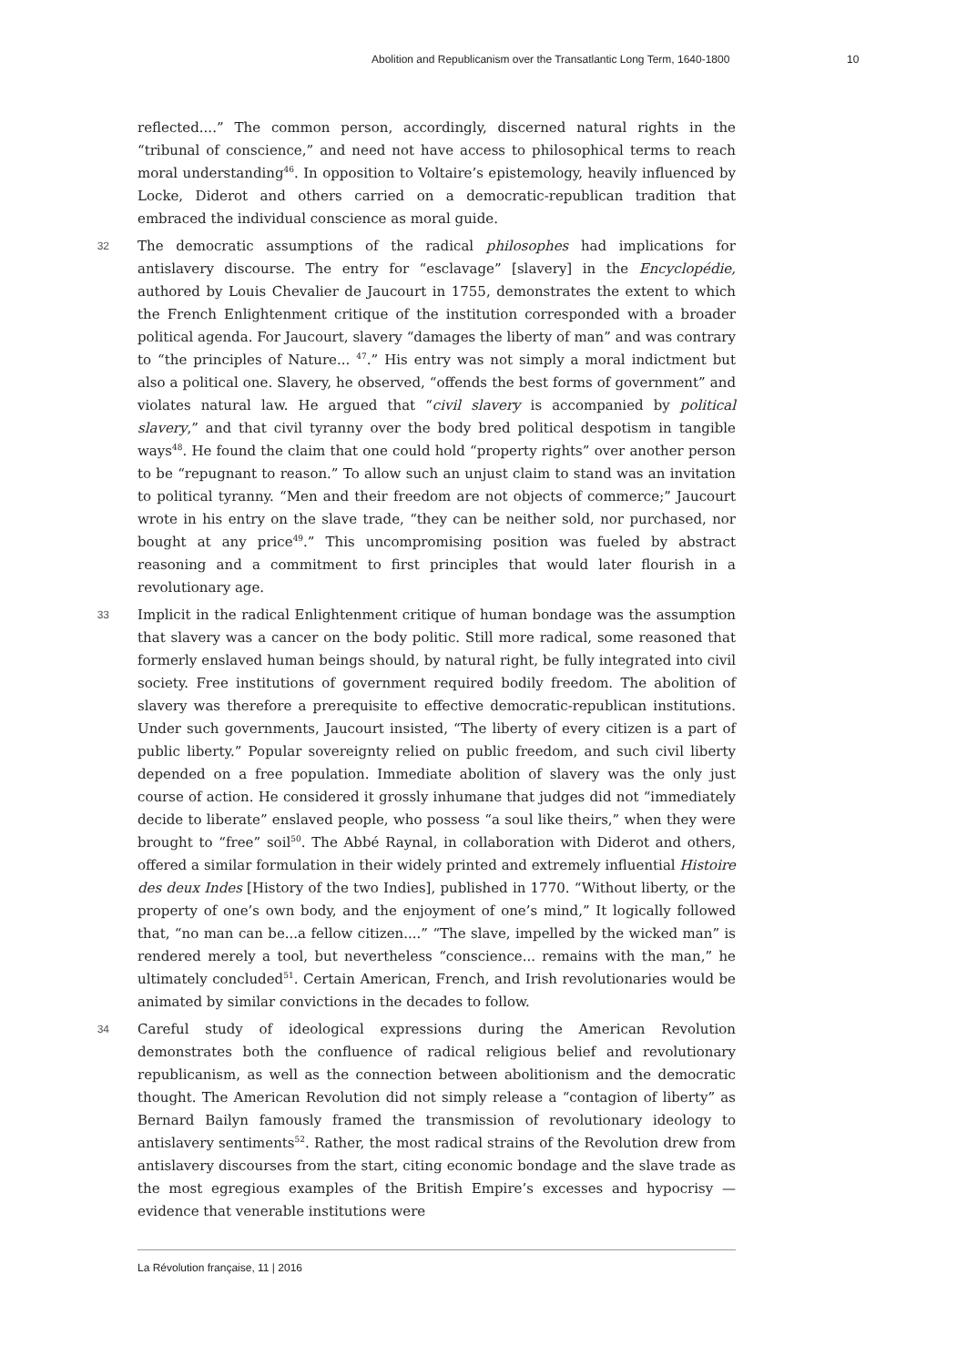Abolition and Republicanism over the Transatlantic Long Term, 1640-1800 10
reflected....” The common person, accordingly, discerned natural rights in the “tribunal of conscience,” and need not have access to philosophical terms to reach moral understanding<sup>46</sup>. In opposition to Voltaire’s epistemology, heavily influenced by Locke, Diderot and others carried on a democratic-republican tradition that embraced the individual conscience as moral guide.
32 The democratic assumptions of the radical philosophes had implications for antislavery discourse. The entry for “esclavage” [slavery] in the Encyclopédie, authored by Louis Chevalier de Jaucourt in 1755, demonstrates the extent to which the French Enlightenment critique of the institution corresponded with a broader political agenda. For Jaucourt, slavery “damages the liberty of man” and was contrary to “the principles of Nature... <sup>47</sup>.” His entry was not simply a moral indictment but also a political one. Slavery, he observed, “offends the best forms of government” and violates natural law. He argued that “civil slavery is accompanied by political slavery,” and that civil tyranny over the body bred political despotism in tangible ways<sup>48</sup>. He found the claim that one could hold “property rights” over another person to be “repugnant to reason.” To allow such an unjust claim to stand was an invitation to political tyranny. “Men and their freedom are not objects of commerce;” Jaucourt wrote in his entry on the slave trade, “they can be neither sold, nor purchased, nor bought at any price<sup>49</sup>.” This uncompromising position was fueled by abstract reasoning and a commitment to first principles that would later flourish in a revolutionary age.
33 Implicit in the radical Enlightenment critique of human bondage was the assumption that slavery was a cancer on the body politic. Still more radical, some reasoned that formerly enslaved human beings should, by natural right, be fully integrated into civil society. Free institutions of government required bodily freedom. The abolition of slavery was therefore a prerequisite to effective democratic-republican institutions. Under such governments, Jaucourt insisted, “The liberty of every citizen is a part of public liberty.” Popular sovereignty relied on public freedom, and such civil liberty depended on a free population. Immediate abolition of slavery was the only just course of action. He considered it grossly inhumane that judges did not “immediately decide to liberate” enslaved people, who possess “a soul like theirs,” when they were brought to “free” soil<sup>50</sup>. The Abbé Raynal, in collaboration with Diderot and others, offered a similar formulation in their widely printed and extremely influential Histoire des deux Indes [History of the two Indies], published in 1770. “Without liberty, or the property of one’s own body, and the enjoyment of one’s mind,” It logically followed that, “no man can be...a fellow citizen....” “The slave, impelled by the wicked man” is rendered merely a tool, but nevertheless “conscience... remains with the man,” he ultimately concluded<sup>51</sup>. Certain American, French, and Irish revolutionaries would be animated by similar convictions in the decades to follow.
34 Careful study of ideological expressions during the American Revolution demonstrates both the confluence of radical religious belief and revolutionary republicanism, as well as the connection between abolitionism and the democratic thought. The American Revolution did not simply release a “contagion of liberty” as Bernard Bailyn famously framed the transmission of revolutionary ideology to antislavery sentiments<sup>52</sup>. Rather, the most radical strains of the Revolution drew from antislavery discourses from the start, citing economic bondage and the slave trade as the most egregious examples of the British Empire’s excesses and hypocrisy — evidence that venerable institutions were
La Révolution française, 11 | 2016